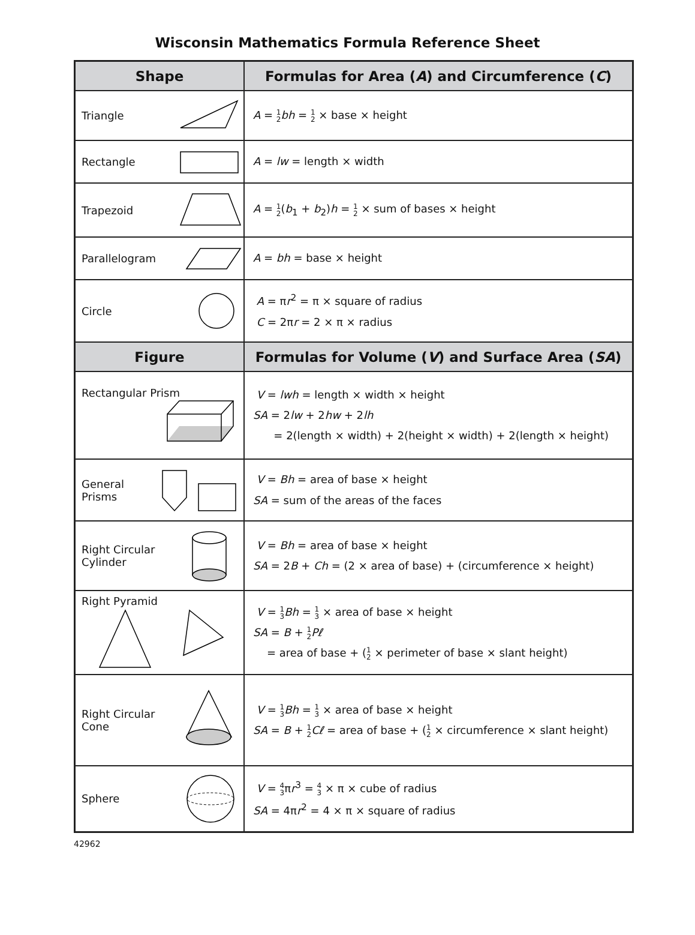Wisconsin Mathematics Formula Reference Sheet
| Shape | Formulas for Area ( A ) and Circumference ( C ) |
| --- | --- |
| Triangle | A = 1 2 bh = 1 2 × base × height |
| Rectangle | A = lw = length × width |
| Trapezoid | A = 1 2 ( b<sub>1</sub> + b<sub>2</sub>) h = 1 2 × sum of bases × height |
| Parallelogram | A = bh = base × height |
| Circle | A = π r<sup>2</sup> = π × square of radius C = 2π r = 2 × π × radius |
| Figure | Formulas for Volume ( V ) and Surface Area ( SA ) |
| Rectangular Prism | V = lwh = length × width × height SA = 2 lw + 2 hw + 2 lh = 2(length × width) + 2(height × width) + 2(length × height) |
| General Prisms | V = Bh = area of base × height SA = sum of the areas of the faces |
| Right Circular Cylinder | V = Bh = area of base × height SA = 2 B + Ch = (2 × area of base) + (circumference × height) |
| Right Pyramid | V = 1 3 Bh = 1 3 × area of base × height SA = B + 1 2 Pℓ = area of base + ( 1 2 × perimeter of base × slant height) |
| Right Circular Cone | V = 1 3 Bh = 1 3 × area of base × height SA = B + 1 2 Cℓ = area of base + ( 1 2 × circumference × slant height) |
| Sphere | V = 4 3 π r<sup>3</sup> = 4 3 × π × cube of radius SA = 4π r<sup>2</sup> = 4 × π × square of radius |
42962